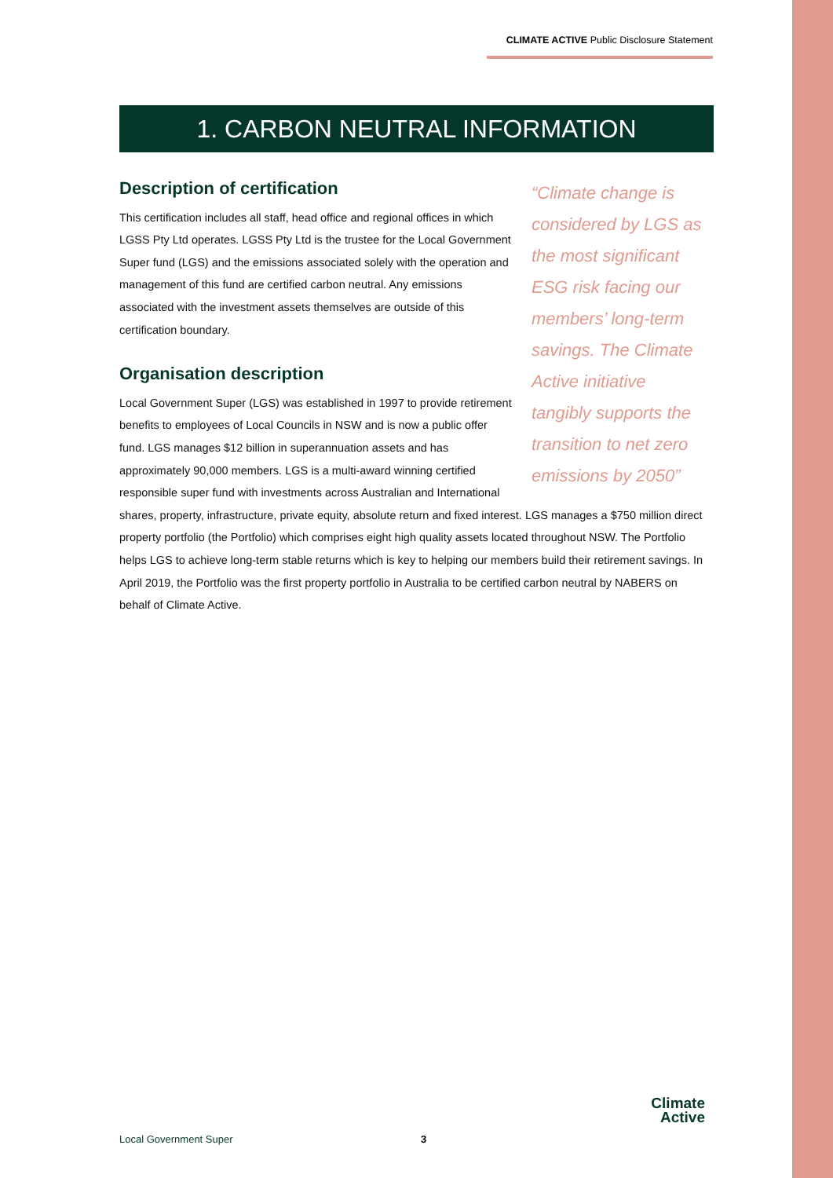CLIMATE ACTIVE Public Disclosure Statement
1. CARBON NEUTRAL INFORMATION
“Climate change is considered by LGS as the most significant ESG risk facing our members’ long-term savings. The Climate Active initiative tangibly supports the transition to net zero emissions by 2050”
Description of certification
This certification includes all staff, head office and regional offices in which LGSS Pty Ltd operates. LGSS Pty Ltd is the trustee for the Local Government Super fund (LGS) and the emissions associated solely with the operation and management of this fund are certified carbon neutral. Any emissions associated with the investment assets themselves are outside of this certification boundary.
Organisation description
Local Government Super (LGS) was established in 1997 to provide retirement benefits to employees of Local Councils in NSW and is now a public offer fund. LGS manages $12 billion in superannuation assets and has approximately 90,000 members. LGS is a multi-award winning certified responsible super fund with investments across Australian and International shares, property, infrastructure, private equity, absolute return and fixed interest. LGS manages a $750 million direct property portfolio (the Portfolio) which comprises eight high quality assets located throughout NSW. The Portfolio helps LGS to achieve long-term stable returns which is key to helping our members build their retirement savings. In April 2019, the Portfolio was the first property portfolio in Australia to be certified carbon neutral by NABERS on behalf of Climate Active.
Local Government Super 3
Climate
Active